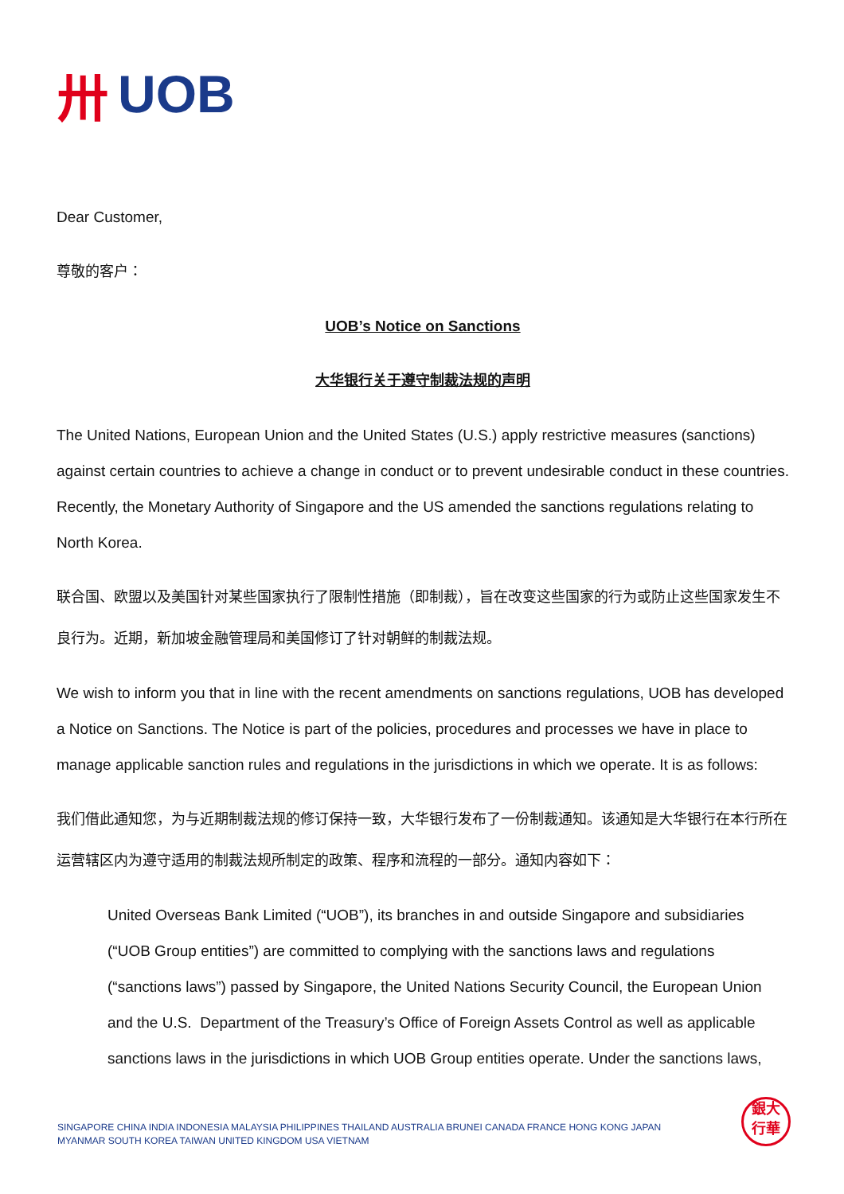卅 UOB
Dear Customer,
尊敬的客户：
UOB’s Notice on Sanctions
大华银行关于遵守制裁法规的声明
The United Nations, European Union and the United States (U.S.) apply restrictive measures (sanctions) against certain countries to achieve a change in conduct or to prevent undesirable conduct in these countries. Recently, the Monetary Authority of Singapore and the US amended the sanctions regulations relating to North Korea.
联合国、欧盟以及美国针对某些国家执行了限制性措施（即制裁），旨在改变这些国家的行为或防止这些国家发生不良行为。近期，新加坡金融管理局和美国修订了针对朝鲜的制裁法规。
We wish to inform you that in line with the recent amendments on sanctions regulations, UOB has developed a Notice on Sanctions. The Notice is part of the policies, procedures and processes we have in place to manage applicable sanction rules and regulations in the jurisdictions in which we operate. It is as follows:
我们借此通知您，为与近期制裁法规的修订保持一致，大华银行发布了一份制裁通知。该通知是大华银行在本行所在运营辖区内为遵守适用的制裁法规所制定的政策、程序和流程的一部分。通知内容如下：
United Overseas Bank Limited (“UOB”), its branches in and outside Singapore and subsidiaries (“UOB Group entities”) are committed to complying with the sanctions laws and regulations (“sanctions laws”) passed by Singapore, the United Nations Security Council, the European Union and the U.S. Department of the Treasury’s Office of Foreign Assets Control as well as applicable sanctions laws in the jurisdictions in which UOB Group entities operate. Under the sanctions laws,
SINGAPORE CHINA INDIA INDONESIA MALAYSIA PHILIPPINES THAILAND AUSTRALIA BRUNEI CANADA FRANCE HONG KONG JAPAN
MYANMAR SOUTH KOREA TAIWAN UNITED KINGDOM USA VIETNAM
銀大
行華